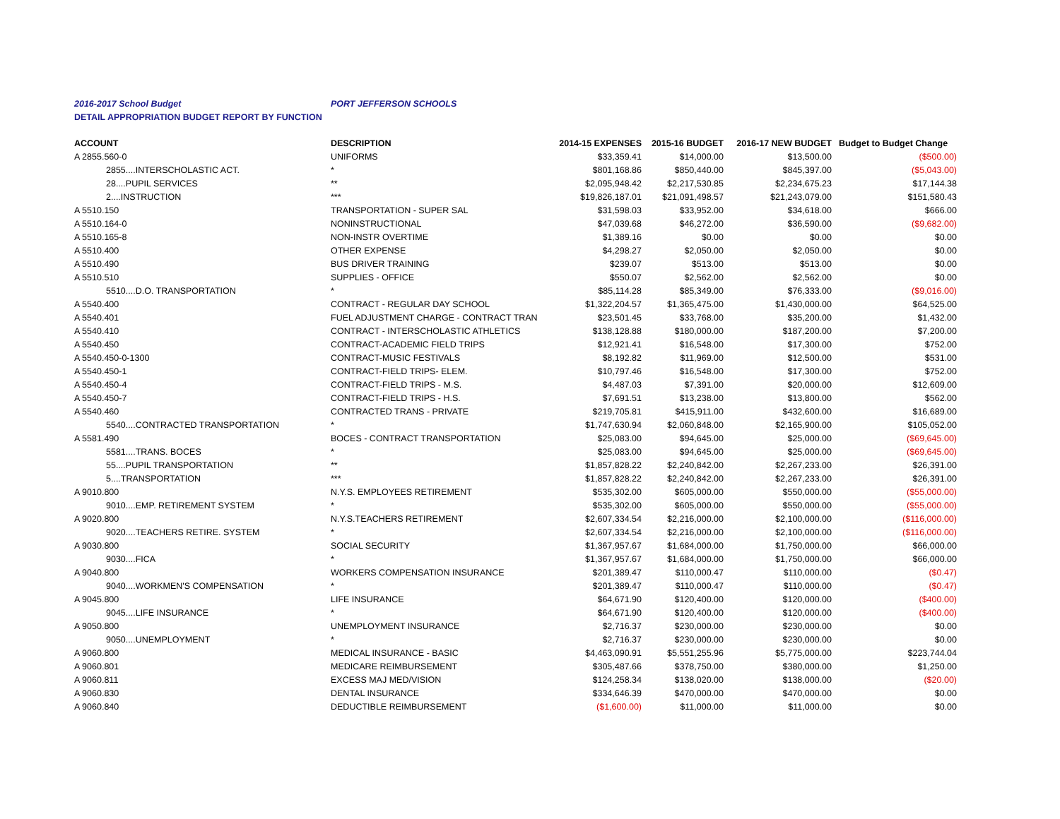2016-2017 School Budget PORT JEFFERSON SCHOOLS
DETAIL APPROPRIATION BUDGET REPORT BY FUNCTION
| ACCOUNT | DESCRIPTION | 2014-15 EXPENSES | 2015-16 BUDGET | 2016-17 NEW BUDGET | Budget to Budget Change |
| --- | --- | --- | --- | --- | --- |
| A 2855.560-0 | UNIFORMS | $33,359.41 | $14,000.00 | $13,500.00 | ($500.00) |
| 2855....INTERSCHOLASTIC ACT. | * | $801,168.86 | $850,440.00 | $845,397.00 | ($5,043.00) |
| 28....PUPIL SERVICES | ** | $2,095,948.42 | $2,217,530.85 | $2,234,675.23 | $17,144.38 |
| 2....INSTRUCTION | *** | $19,826,187.01 | $21,091,498.57 | $21,243,079.00 | $151,580.43 |
| A 5510.150 | TRANSPORTATION - SUPER SAL | $31,598.03 | $33,952.00 | $34,618.00 | $666.00 |
| A 5510.164-0 | NONINSTRUCTIONAL | $47,039.68 | $46,272.00 | $36,590.00 | ($9,682.00) |
| A 5510.165-8 | NON-INSTR OVERTIME | $1,389.16 | $0.00 | $0.00 | $0.00 |
| A 5510.400 | OTHER EXPENSE | $4,298.27 | $2,050.00 | $2,050.00 | $0.00 |
| A 5510.490 | BUS DRIVER TRAINING | $239.07 | $513.00 | $513.00 | $0.00 |
| A 5510.510 | SUPPLIES - OFFICE | $550.07 | $2,562.00 | $2,562.00 | $0.00 |
| 5510....D.O. TRANSPORTATION | * | $85,114.28 | $85,349.00 | $76,333.00 | ($9,016.00) |
| A 5540.400 | CONTRACT - REGULAR DAY SCHOOL | $1,322,204.57 | $1,365,475.00 | $1,430,000.00 | $64,525.00 |
| A 5540.401 | FUEL ADJUSTMENT CHARGE - CONTRACT TRAN | $23,501.45 | $33,768.00 | $35,200.00 | $1,432.00 |
| A 5540.410 | CONTRACT - INTERSCHOLASTIC ATHLETICS | $138,128.88 | $180,000.00 | $187,200.00 | $7,200.00 |
| A 5540.450 | CONTRACT-ACADEMIC FIELD TRIPS | $12,921.41 | $16,548.00 | $17,300.00 | $752.00 |
| A 5540.450-0-1300 | CONTRACT-MUSIC FESTIVALS | $8,192.82 | $11,969.00 | $12,500.00 | $531.00 |
| A 5540.450-1 | CONTRACT-FIELD TRIPS- ELEM. | $10,797.46 | $16,548.00 | $17,300.00 | $752.00 |
| A 5540.450-4 | CONTRACT-FIELD TRIPS - M.S. | $4,487.03 | $7,391.00 | $20,000.00 | $12,609.00 |
| A 5540.450-7 | CONTRACT-FIELD TRIPS - H.S. | $7,691.51 | $13,238.00 | $13,800.00 | $562.00 |
| A 5540.460 | CONTRACTED TRANS - PRIVATE | $219,705.81 | $415,911.00 | $432,600.00 | $16,689.00 |
| 5540....CONTRACTED TRANSPORTATION | * | $1,747,630.94 | $2,060,848.00 | $2,165,900.00 | $105,052.00 |
| A 5581.490 | BOCES - CONTRACT TRANSPORTATION | $25,083.00 | $94,645.00 | $25,000.00 | ($69,645.00) |
| 5581....TRANS. BOCES | * | $25,083.00 | $94,645.00 | $25,000.00 | ($69,645.00) |
| 55....PUPIL TRANSPORTATION | ** | $1,857,828.22 | $2,240,842.00 | $2,267,233.00 | $26,391.00 |
| 5....TRANSPORTATION | *** | $1,857,828.22 | $2,240,842.00 | $2,267,233.00 | $26,391.00 |
| A 9010.800 | N.Y.S. EMPLOYEES RETIREMENT | $535,302.00 | $605,000.00 | $550,000.00 | ($55,000.00) |
| 9010....EMP. RETIREMENT SYSTEM | * | $535,302.00 | $605,000.00 | $550,000.00 | ($55,000.00) |
| A 9020.800 | N.Y.S.TEACHERS RETIREMENT | $2,607,334.54 | $2,216,000.00 | $2,100,000.00 | ($116,000.00) |
| 9020....TEACHERS RETIRE. SYSTEM | * | $2,607,334.54 | $2,216,000.00 | $2,100,000.00 | ($116,000.00) |
| A 9030.800 | SOCIAL SECURITY | $1,367,957.67 | $1,684,000.00 | $1,750,000.00 | $66,000.00 |
| 9030....FICA | * | $1,367,957.67 | $1,684,000.00 | $1,750,000.00 | $66,000.00 |
| A 9040.800 | WORKERS COMPENSATION INSURANCE | $201,389.47 | $110,000.47 | $110,000.00 | ($0.47) |
| 9040....WORKMEN'S COMPENSATION | * | $201,389.47 | $110,000.47 | $110,000.00 | ($0.47) |
| A 9045.800 | LIFE INSURANCE | $64,671.90 | $120,400.00 | $120,000.00 | ($400.00) |
| 9045....LIFE INSURANCE | * | $64,671.90 | $120,400.00 | $120,000.00 | ($400.00) |
| A 9050.800 | UNEMPLOYMENT INSURANCE | $2,716.37 | $230,000.00 | $230,000.00 | $0.00 |
| 9050....UNEMPLOYMENT | * | $2,716.37 | $230,000.00 | $230,000.00 | $0.00 |
| A 9060.800 | MEDICAL INSURANCE - BASIC | $4,463,090.91 | $5,551,255.96 | $5,775,000.00 | $223,744.04 |
| A 9060.801 | MEDICARE REIMBURSEMENT | $305,487.66 | $378,750.00 | $380,000.00 | $1,250.00 |
| A 9060.811 | EXCESS MAJ MED/VISION | $124,258.34 | $138,020.00 | $138,000.00 | ($20.00) |
| A 9060.830 | DENTAL INSURANCE | $334,646.39 | $470,000.00 | $470,000.00 | $0.00 |
| A 9060.840 | DEDUCTIBLE REIMBURSEMENT | ($1,600.00) | $11,000.00 | $11,000.00 | $0.00 |